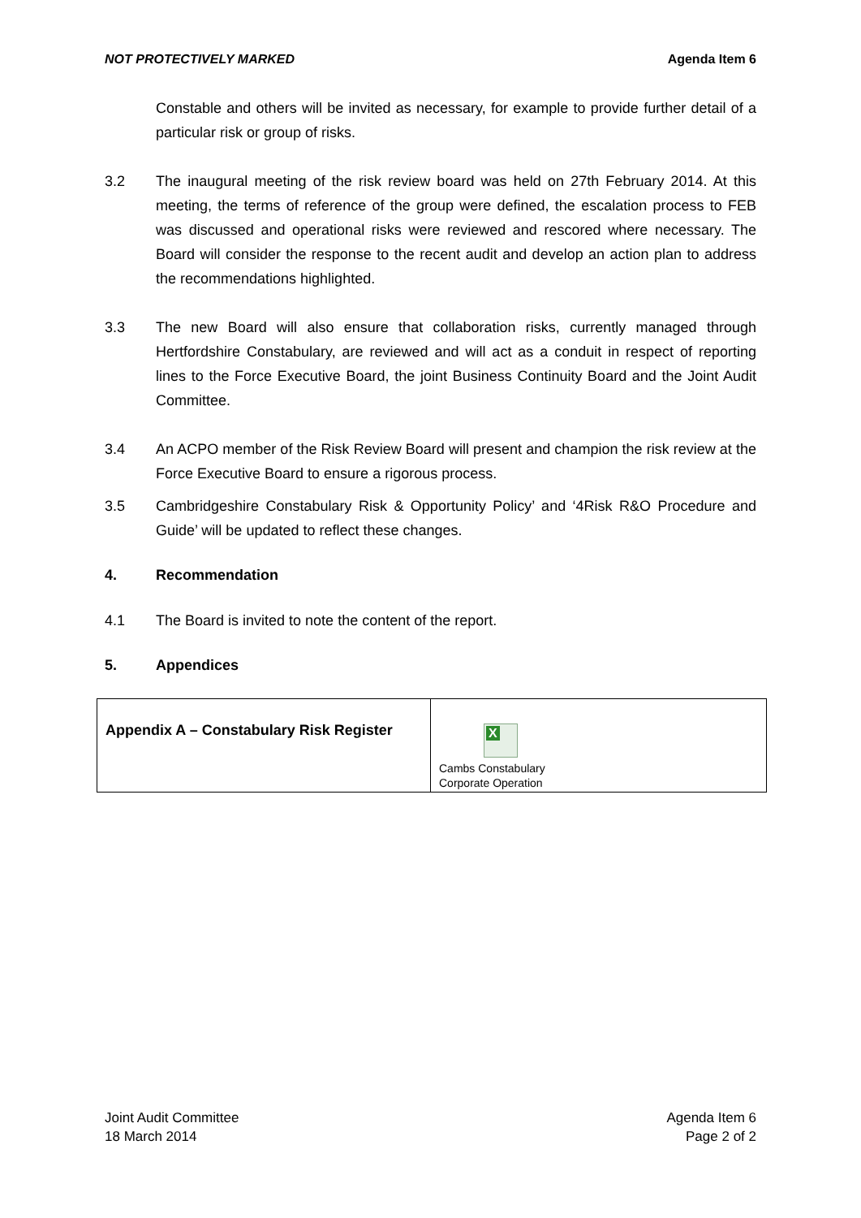NOT PROTECTIVELY MARKED Agenda Item 6
Constable and others will be invited as necessary, for example to provide further detail of a particular risk or group of risks.
3.2 The inaugural meeting of the risk review board was held on 27th February 2014. At this meeting, the terms of reference of the group were defined, the escalation process to FEB was discussed and operational risks were reviewed and rescored where necessary. The Board will consider the response to the recent audit and develop an action plan to address the recommendations highlighted.
3.3 The new Board will also ensure that collaboration risks, currently managed through Hertfordshire Constabulary, are reviewed and will act as a conduit in respect of reporting lines to the Force Executive Board, the joint Business Continuity Board and the Joint Audit Committee.
3.4 An ACPO member of the Risk Review Board will present and champion the risk review at the Force Executive Board to ensure a rigorous process.
3.5 Cambridgeshire Constabulary Risk & Opportunity Policy’ and ‘4Risk R&O Procedure and Guide’ will be updated to reflect these changes.
4. Recommendation
4.1 The Board is invited to note the content of the report.
5. Appendices
| Appendix A – Constabulary Risk Register | X Cambs Constabulary Corporate Operation |
Joint Audit Committee
18 March 2014
Agenda Item 6
Page 2 of 2